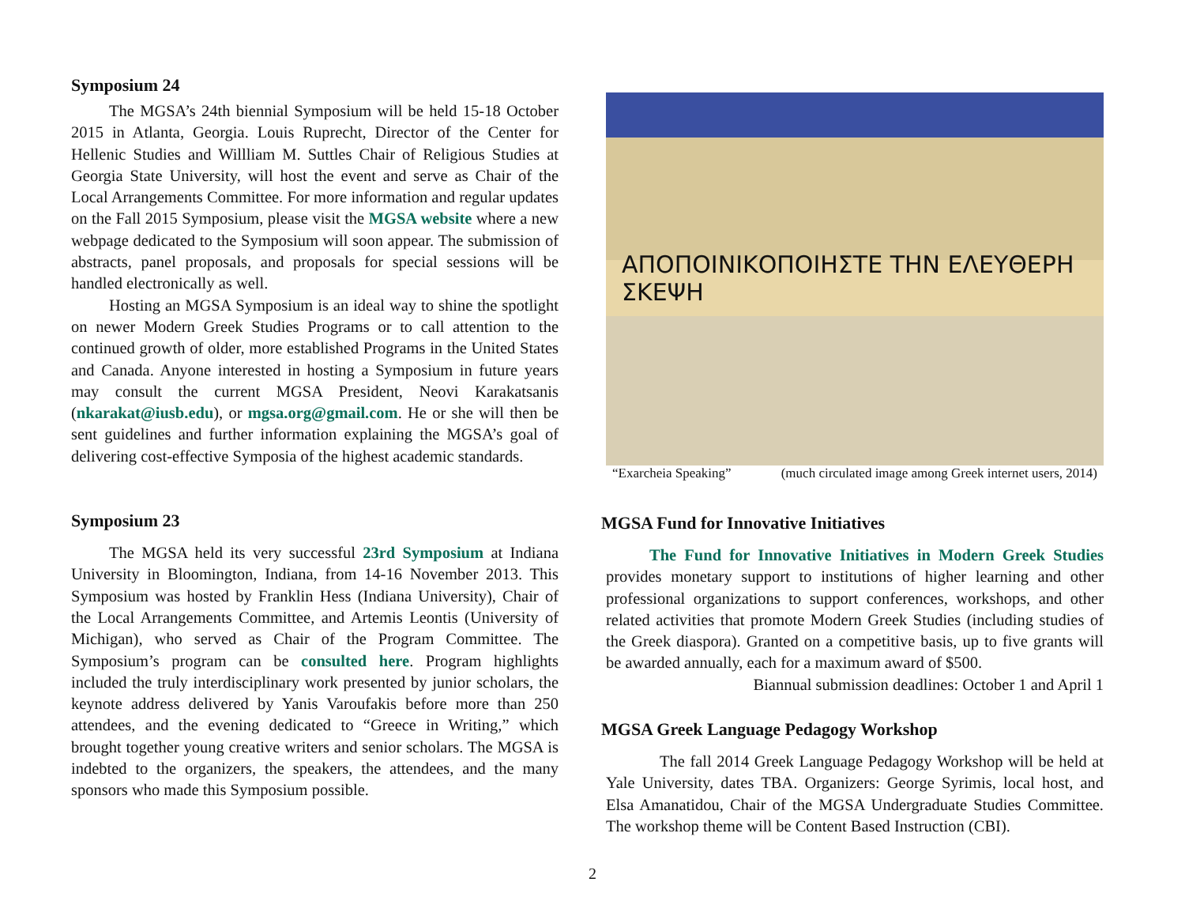Symposium 24
The MGSA’s 24th biennial Symposium will be held 15-18 October 2015 in Atlanta, Georgia. Louis Ruprecht, Director of the Center for Hellenic Studies and Willliam M. Suttles Chair of Religious Studies at Georgia State University, will host the event and serve as Chair of the Local Arrangements Committee. For more information and regular updates on the Fall 2015 Symposium, please visit the MGSA website where a new webpage dedicated to the Symposium will soon appear. The submission of abstracts, panel proposals, and proposals for special sessions will be handled electronically as well.
Hosting an MGSA Symposium is an ideal way to shine the spotlight on newer Modern Greek Studies Programs or to call attention to the continued growth of older, more established Programs in the United States and Canada. Anyone interested in hosting a Symposium in future years may consult the current MGSA President, Neovi Karakatsanis (nkarakat@iusb.edu), or mgsa.org@gmail.com. He or she will then be sent guidelines and further information explaining the MGSA’s goal of delivering cost-effective Symposia of the highest academic standards.
Symposium 23
The MGSA held its very successful 23rd Symposium at Indiana University in Bloomington, Indiana, from 14-16 November 2013. This Symposium was hosted by Franklin Hess (Indiana University), Chair of the Local Arrangements Committee, and Artemis Leontis (University of Michigan), who served as Chair of the Program Committee. The Symposium’s program can be consulted here. Program highlights included the truly interdisciplinary work presented by junior scholars, the keynote address delivered by Yanis Varoufakis before more than 250 attendees, and the evening dedicated to “Greece in Writing,” which brought together young creative writers and senior scholars. The MGSA is indebted to the organizers, the speakers, the attendees, and the many sponsors who made this Symposium possible.
ΑΠΟΠΟΙΝΙΚΟΠΟΙΗΣΤΕ ΤΗΝ ΕΛΕΥΘΕΡΗ ΣΚΕΨΗ
“Exarcheia Speaking” (much circulated image among Greek internet users, 2014)
MGSA Fund for Innovative Initiatives
The Fund for Innovative Initiatives in Modern Greek Studies provides monetary support to institutions of higher learning and other professional organizations to support conferences, workshops, and other related activities that promote Modern Greek Studies (including studies of the Greek diaspora). Granted on a competitive basis, up to five grants will be awarded annually, each for a maximum award of $500.
Biannual submission deadlines: October 1 and April 1
MGSA Greek Language Pedagogy Workshop
The fall 2014 Greek Language Pedagogy Workshop will be held at Yale University, dates TBA. Organizers: George Syrimis, local host, and Elsa Amanatidou, Chair of the MGSA Undergraduate Studies Committee. The workshop theme will be Content Based Instruction (CBI).
2